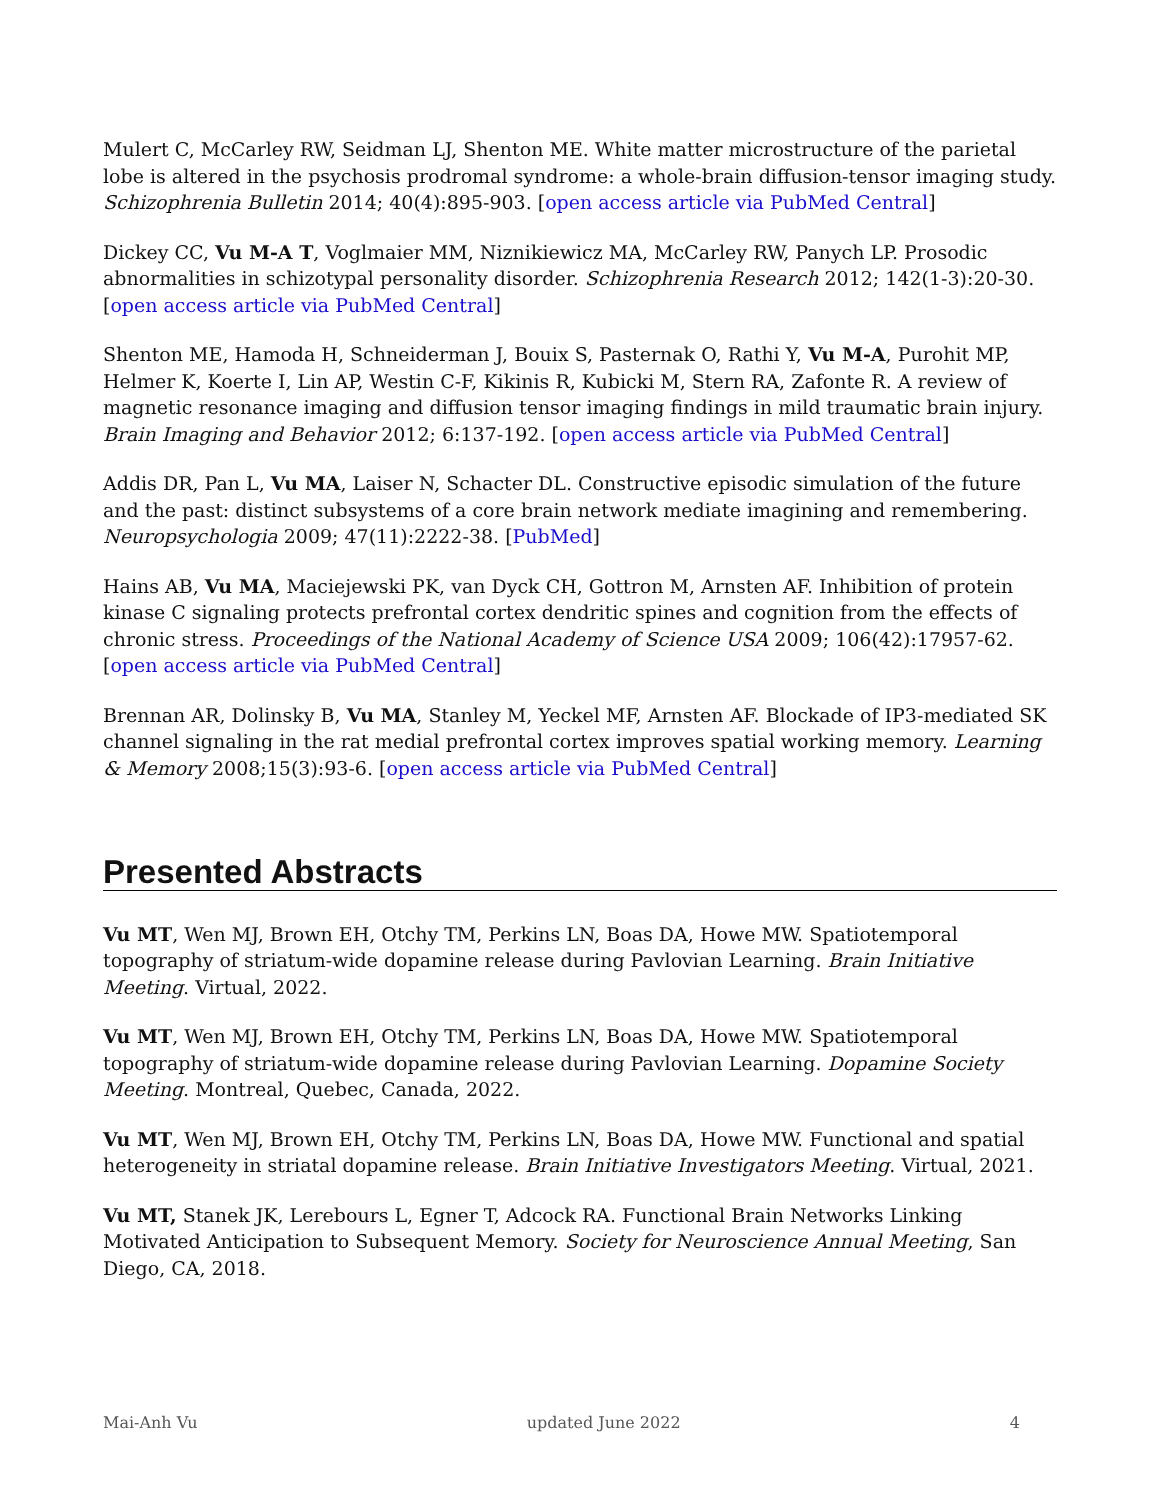Mulert C, McCarley RW, Seidman LJ, Shenton ME. White matter microstructure of the parietal lobe is altered in the psychosis prodromal syndrome: a whole-brain diffusion-tensor imaging study. Schizophrenia Bulletin 2014; 40(4):895-903. [open access article via PubMed Central]
Dickey CC, Vu M-A T, Voglmaier MM, Niznikiewicz MA, McCarley RW, Panych LP. Prosodic abnormalities in schizotypal personality disorder. Schizophrenia Research 2012; 142(1-3):20-30. [open access article via PubMed Central]
Shenton ME, Hamoda H, Schneiderman J, Bouix S, Pasternak O, Rathi Y, Vu M-A, Purohit MP, Helmer K, Koerte I, Lin AP, Westin C-F, Kikinis R, Kubicki M, Stern RA, Zafonte R. A review of magnetic resonance imaging and diffusion tensor imaging findings in mild traumatic brain injury. Brain Imaging and Behavior 2012; 6:137-192. [open access article via PubMed Central]
Addis DR, Pan L, Vu MA, Laiser N, Schacter DL. Constructive episodic simulation of the future and the past: distinct subsystems of a core brain network mediate imagining and remembering. Neuropsychologia 2009; 47(11):2222-38. [PubMed]
Hains AB, Vu MA, Maciejewski PK, van Dyck CH, Gottron M, Arnsten AF. Inhibition of protein kinase C signaling protects prefrontal cortex dendritic spines and cognition from the effects of chronic stress. Proceedings of the National Academy of Science USA 2009; 106(42):17957-62. [open access article via PubMed Central]
Brennan AR, Dolinsky B, Vu MA, Stanley M, Yeckel MF, Arnsten AF. Blockade of IP3-mediated SK channel signaling in the rat medial prefrontal cortex improves spatial working memory. Learning & Memory 2008;15(3):93-6. [open access article via PubMed Central]
Presented Abstracts
Vu MT, Wen MJ, Brown EH, Otchy TM, Perkins LN, Boas DA, Howe MW. Spatiotemporal topography of striatum-wide dopamine release during Pavlovian Learning. Brain Initiative Meeting. Virtual, 2022.
Vu MT, Wen MJ, Brown EH, Otchy TM, Perkins LN, Boas DA, Howe MW. Spatiotemporal topography of striatum-wide dopamine release during Pavlovian Learning. Dopamine Society Meeting. Montreal, Quebec, Canada, 2022.
Vu MT, Wen MJ, Brown EH, Otchy TM, Perkins LN, Boas DA, Howe MW. Functional and spatial heterogeneity in striatal dopamine release. Brain Initiative Investigators Meeting. Virtual, 2021.
Vu MT, Stanek JK, Lerebours L, Egner T, Adcock RA. Functional Brain Networks Linking Motivated Anticipation to Subsequent Memory. Society for Neuroscience Annual Meeting, San Diego, CA, 2018.
Mai-Anh Vu updated June 2022 4